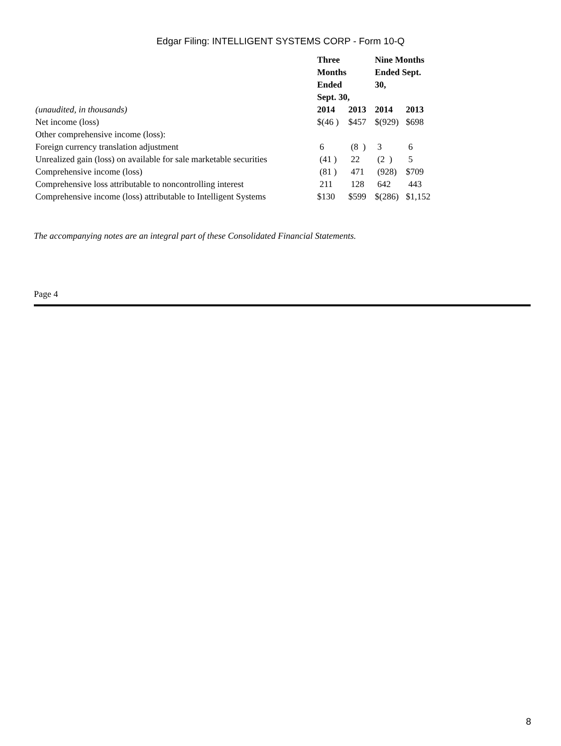Edgar Filing: INTELLIGENT SYSTEMS CORP - Form 10-Q
| | Three Months Ended Sept. 30, | | Nine Months Ended Sept. 30, | |
| (unaudited, in thousands) | 2014 | 2013 | 2014 | 2013 |
| Net income (loss) | $(46 ) | $457 | $(929) | $698 |
| Other comprehensive income (loss): | | | | |
| Foreign currency translation adjustment | 6 | (8 ) | 3 | 6 |
| Unrealized gain (loss) on available for sale marketable securities | (41 ) | 22 | (2 ) | 5 |
| Comprehensive income (loss) | (81 ) | 471 | (928) | $709 |
| Comprehensive loss attributable to noncontrolling interest | 211 | 128 | 642 | 443 |
| Comprehensive income (loss) attributable to Intelligent Systems | $130 | $599 | $(286) | $1,152 |
The accompanying notes are an integral part of these Consolidated Financial Statements.
Page 4
8